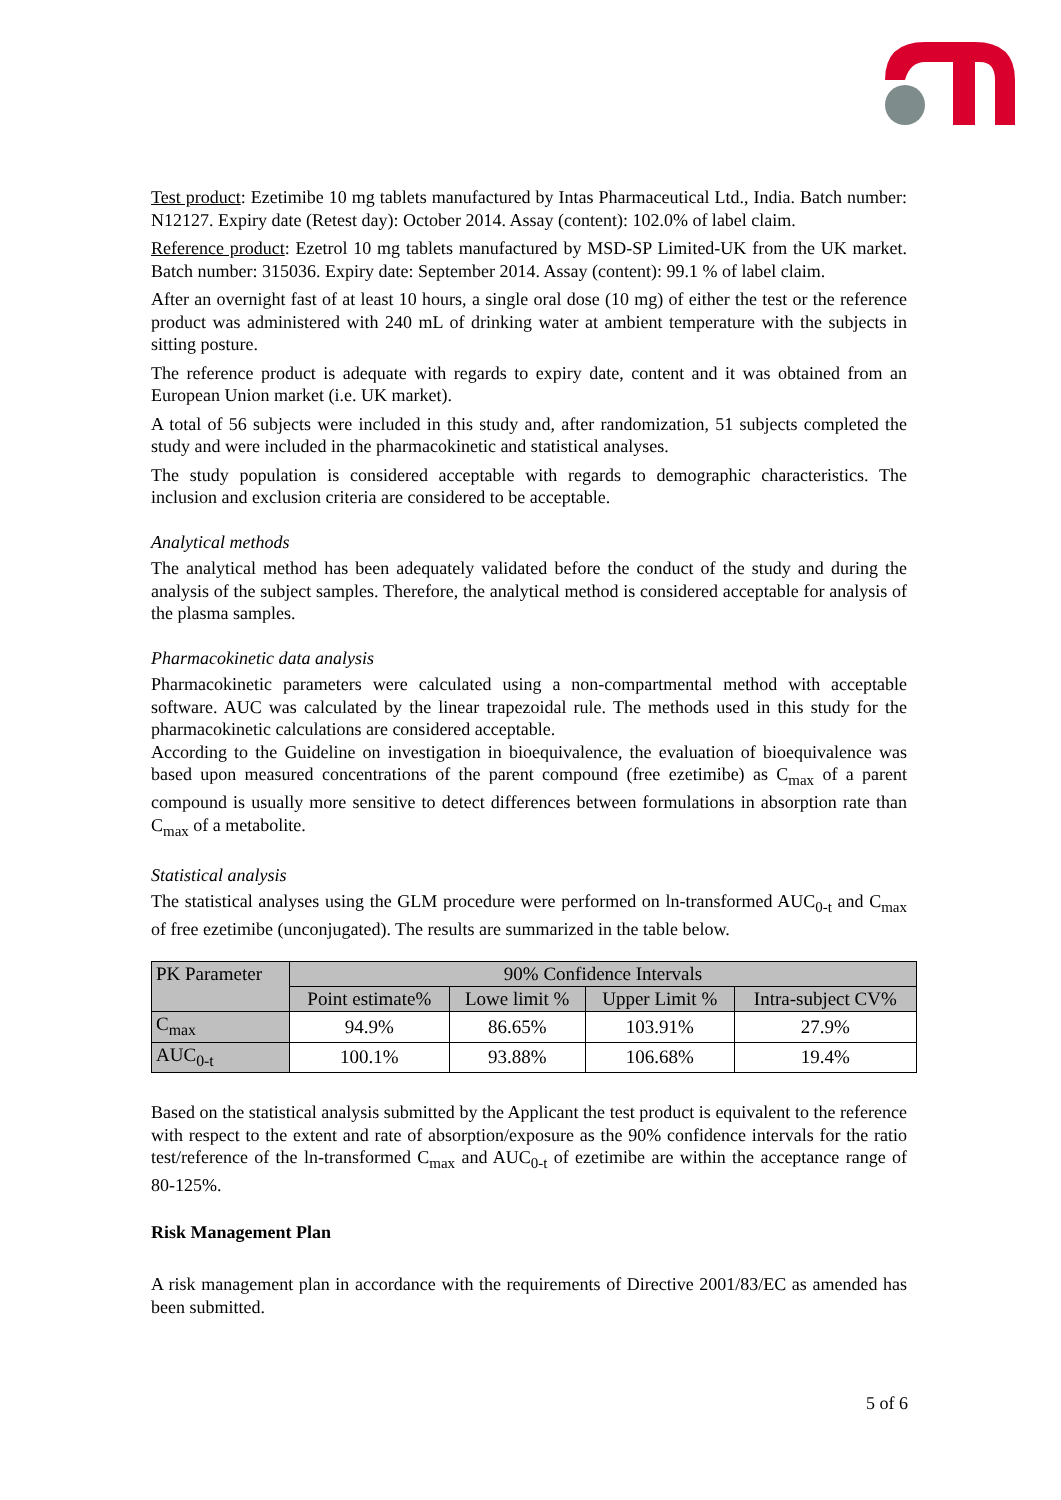Test product: Ezetimibe 10 mg tablets manufactured by Intas Pharmaceutical Ltd., India. Batch number: N12127. Expiry date (Retest day): October 2014. Assay (content): 102.0% of label claim.
Reference product: Ezetrol 10 mg tablets manufactured by MSD-SP Limited-UK from the UK market. Batch number: 315036. Expiry date: September 2014. Assay (content): 99.1 % of label claim.
After an overnight fast of at least 10 hours, a single oral dose (10 mg) of either the test or the reference product was administered with 240 mL of drinking water at ambient temperature with the subjects in sitting posture.
The reference product is adequate with regards to expiry date, content and it was obtained from an European Union market (i.e. UK market).
A total of 56 subjects were included in this study and, after randomization, 51 subjects completed the study and were included in the pharmacokinetic and statistical analyses.
The study population is considered acceptable with regards to demographic characteristics. The inclusion and exclusion criteria are considered to be acceptable.
Analytical methods
The analytical method has been adequately validated before the conduct of the study and during the analysis of the subject samples. Therefore, the analytical method is considered acceptable for analysis of the plasma samples.
Pharmacokinetic data analysis
Pharmacokinetic parameters were calculated using a non-compartmental method with acceptable software. AUC was calculated by the linear trapezoidal rule. The methods used in this study for the pharmacokinetic calculations are considered acceptable.
According to the Guideline on investigation in bioequivalence, the evaluation of bioequivalence was based upon measured concentrations of the parent compound (free ezetimibe) as C<sub>max</sub> of a parent compound is usually more sensitive to detect differences between formulations in absorption rate than C<sub>max</sub> of a metabolite.
Statistical analysis
The statistical analyses using the GLM procedure were performed on ln-transformed AUC<sub>0-t</sub> and C<sub>max</sub> of free ezetimibe (unconjugated). The results are summarized in the table below.
| PK Parameter | 90% Confidence Intervals | | | |
| --- | --- | --- | --- | --- |
| | Point estimate% | Lowe limit % | Upper Limit % | Intra-subject CV% |
| C<sub>max</sub> | 94.9% | 86.65% | 103.91% | 27.9% |
| AUC<sub>0-t</sub> | 100.1% | 93.88% | 106.68% | 19.4% |
Based on the statistical analysis submitted by the Applicant the test product is equivalent to the reference with respect to the extent and rate of absorption/exposure as the 90% confidence intervals for the ratio test/reference of the ln-transformed C<sub>max</sub> and AUC<sub>0-t</sub> of ezetimibe are within the acceptance range of 80-125%.
Risk Management Plan
A risk management plan in accordance with the requirements of Directive 2001/83/EC as amended has been submitted.
5 of 6